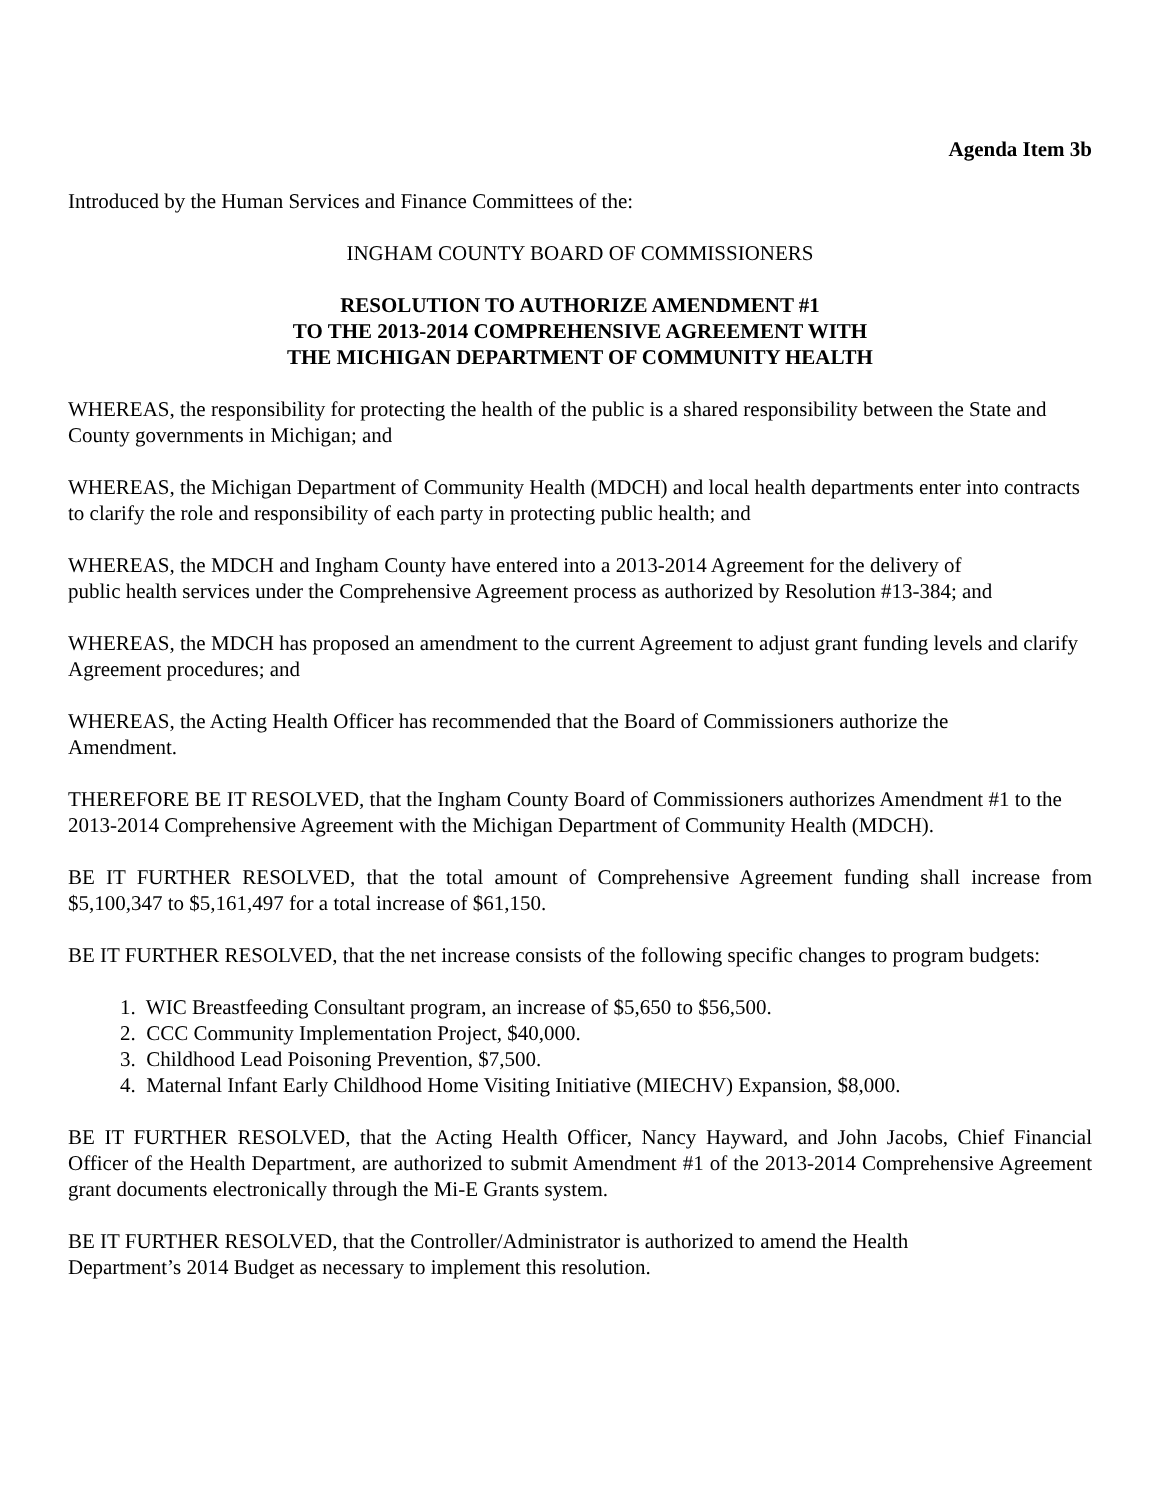Agenda Item 3b
Introduced by the Human Services and Finance Committees of the:
INGHAM COUNTY BOARD OF COMMISSIONERS
RESOLUTION TO AUTHORIZE AMENDMENT #1
TO THE 2013-2014 COMPREHENSIVE AGREEMENT WITH
THE MICHIGAN DEPARTMENT OF COMMUNITY HEALTH
WHEREAS, the responsibility for protecting the health of the public is a shared responsibility between the State and County governments in Michigan; and
WHEREAS, the Michigan Department of Community Health (MDCH) and local health departments enter into contracts to clarify the role and responsibility of each party in protecting public health; and
WHEREAS, the MDCH and Ingham County have entered into a 2013-2014 Agreement for the delivery of
public health services under the Comprehensive Agreement process as authorized by Resolution #13-384; and
WHEREAS, the MDCH has proposed an amendment to the current Agreement to adjust grant funding levels and clarify Agreement procedures; and
WHEREAS, the Acting Health Officer has recommended that the Board of Commissioners authorize the
Amendment.
THEREFORE BE IT RESOLVED, that the Ingham County Board of Commissioners authorizes Amendment #1 to the 2013-2014 Comprehensive Agreement with the Michigan Department of Community Health (MDCH).
BE IT FURTHER RESOLVED, that the total amount of Comprehensive Agreement funding shall increase from $5,100,347 to $5,161,497 for a total increase of $61,150.
BE IT FURTHER RESOLVED, that the net increase consists of the following specific changes to program budgets:
1. WIC Breastfeeding Consultant program, an increase of $5,650 to $56,500.
2. CCC Community Implementation Project, $40,000.
3. Childhood Lead Poisoning Prevention, $7,500.
4. Maternal Infant Early Childhood Home Visiting Initiative (MIECHV) Expansion, $8,000.
BE IT FURTHER RESOLVED, that the Acting Health Officer, Nancy Hayward, and John Jacobs, Chief Financial Officer of the Health Department, are authorized to submit Amendment #1 of the 2013-2014 Comprehensive Agreement grant documents electronically through the Mi-E Grants system.
BE IT FURTHER RESOLVED, that the Controller/Administrator is authorized to amend the Health
Department’s 2014 Budget as necessary to implement this resolution.